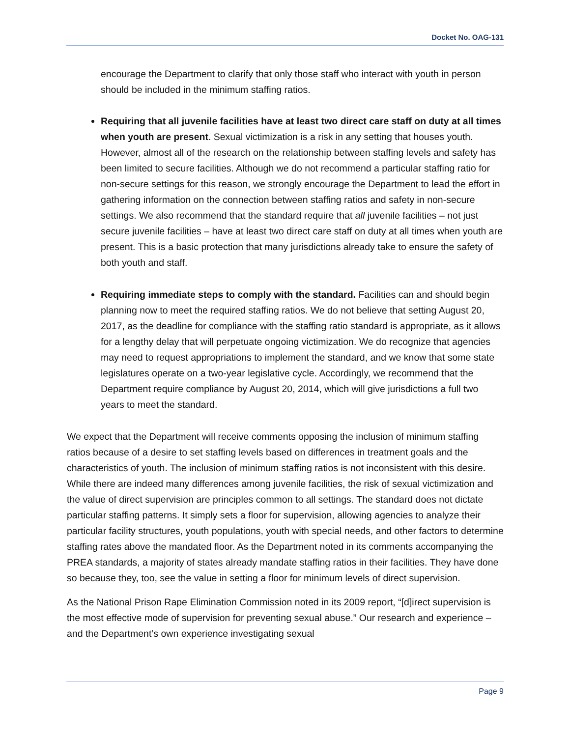Docket No. OAG-131
encourage the Department to clarify that only those staff who interact with youth in person should be included in the minimum staffing ratios.
Requiring that all juvenile facilities have at least two direct care staff on duty at all times when youth are present. Sexual victimization is a risk in any setting that houses youth. However, almost all of the research on the relationship between staffing levels and safety has been limited to secure facilities. Although we do not recommend a particular staffing ratio for non-secure settings for this reason, we strongly encourage the Department to lead the effort in gathering information on the connection between staffing ratios and safety in non-secure settings. We also recommend that the standard require that all juvenile facilities – not just secure juvenile facilities – have at least two direct care staff on duty at all times when youth are present. This is a basic protection that many jurisdictions already take to ensure the safety of both youth and staff.
Requiring immediate steps to comply with the standard. Facilities can and should begin planning now to meet the required staffing ratios. We do not believe that setting August 20, 2017, as the deadline for compliance with the staffing ratio standard is appropriate, as it allows for a lengthy delay that will perpetuate ongoing victimization. We do recognize that agencies may need to request appropriations to implement the standard, and we know that some state legislatures operate on a two-year legislative cycle. Accordingly, we recommend that the Department require compliance by August 20, 2014, which will give jurisdictions a full two years to meet the standard.
We expect that the Department will receive comments opposing the inclusion of minimum staffing ratios because of a desire to set staffing levels based on differences in treatment goals and the characteristics of youth. The inclusion of minimum staffing ratios is not inconsistent with this desire. While there are indeed many differences among juvenile facilities, the risk of sexual victimization and the value of direct supervision are principles common to all settings. The standard does not dictate particular staffing patterns. It simply sets a floor for supervision, allowing agencies to analyze their particular facility structures, youth populations, youth with special needs, and other factors to determine staffing rates above the mandated floor. As the Department noted in its comments accompanying the PREA standards, a majority of states already mandate staffing ratios in their facilities. They have done so because they, too, see the value in setting a floor for minimum levels of direct supervision.
As the National Prison Rape Elimination Commission noted in its 2009 report, “[d]irect supervision is the most effective mode of supervision for preventing sexual abuse.” Our research and experience – and the Department’s own experience investigating sexual
Page 9